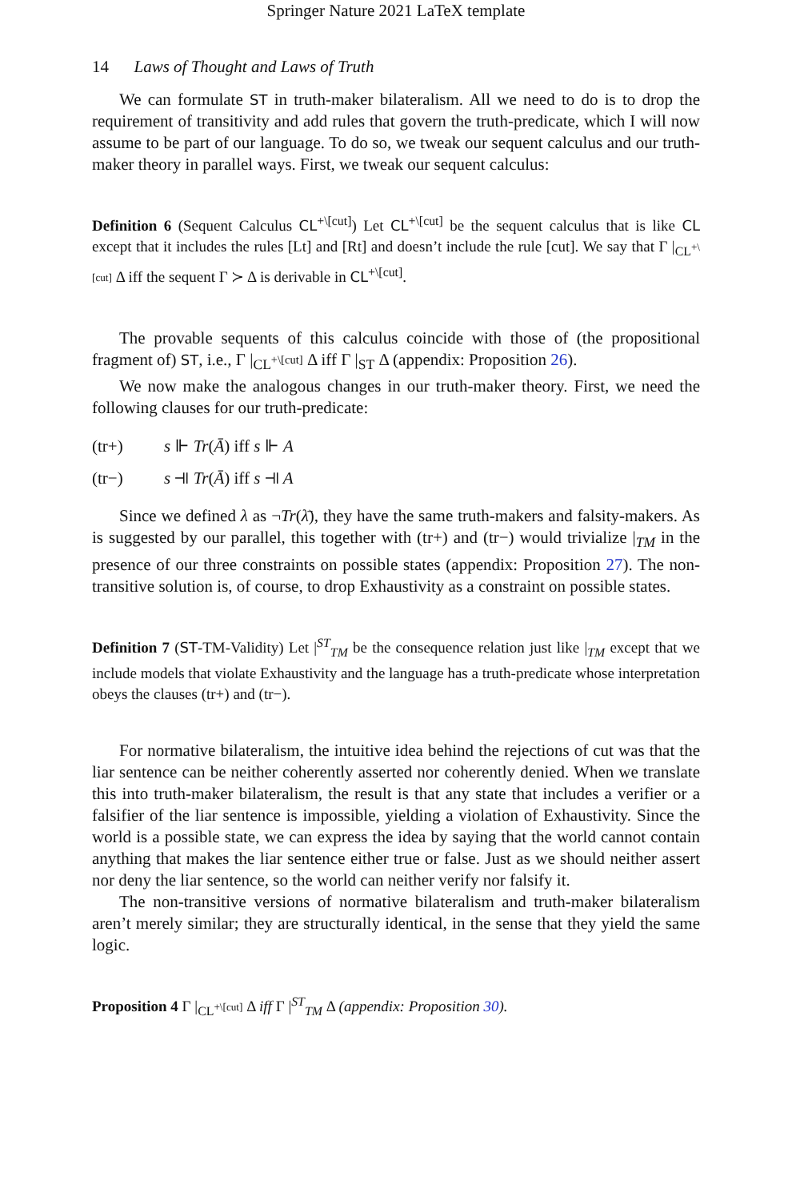Springer Nature 2021 LaTeX template
14 Laws of Thought and Laws of Truth
We can formulate ST in truth-maker bilateralism. All we need to do is to drop the requirement of transitivity and add rules that govern the truth-predicate, which I will now assume to be part of our language. To do so, we tweak our sequent calculus and our truth-maker theory in parallel ways. First, we tweak our sequent calculus:
Definition 6 (Sequent Calculus CL<sup>+\[cut]</sup>) Let CL<sup>+\[cut]</sup> be the sequent calculus that is like CL except that it includes the rules [Lt] and [Rt] and doesn’t include the rule [cut]. We say that Γ |<sub>CL<sup>+\[cut]</sup></sub> Δ iff the sequent Γ ≻ Δ is derivable in CL<sup>+\[cut]</sup>.
The provable sequents of this calculus coincide with those of (the propositional fragment of) ST, i.e., Γ |<sub>CL<sup>+\[cut]</sup></sub> Δ iff Γ |<sub>ST</sub> Δ (appendix: Proposition 26).
We now make the analogous changes in our truth-maker theory. First, we need the following clauses for our truth-predicate:
(tr+) s ⊩ Tr(Ā) iff s ⊩ A
(tr−) s ⫣ Tr(Ā) iff s ⫣ A
Since we defined λ as ¬Tr(λ̄), they have the same truth-makers and falsity-makers. As is suggested by our parallel, this together with (tr+) and (tr−) would trivialize |<sub>TM</sub> in the presence of our three constraints on possible states (appendix: Proposition 27). The non-transitive solution is, of course, to drop Exhaustivity as a constraint on possible states.
Definition 7 (ST-TM-Validity) Let |<sup>ST</sup><sub>TM</sub> be the consequence relation just like |<sub>TM</sub> except that we include models that violate Exhaustivity and the language has a truth-predicate whose interpretation obeys the clauses (tr+) and (tr−).
For normative bilateralism, the intuitive idea behind the rejections of cut was that the liar sentence can be neither coherently asserted nor coherently denied. When we translate this into truth-maker bilateralism, the result is that any state that includes a verifier or a falsifier of the liar sentence is impossible, yielding a violation of Exhaustivity. Since the world is a possible state, we can express the idea by saying that the world cannot contain anything that makes the liar sentence either true or false. Just as we should neither assert nor deny the liar sentence, so the world can neither verify nor falsify it.
The non-transitive versions of normative bilateralism and truth-maker bilateralism aren’t merely similar; they are structurally identical, in the sense that they yield the same logic.
Proposition 4 Γ |<sub>CL<sup>+\[cut]</sup></sub> Δ iff Γ |<sup>ST</sup><sub>TM</sub> Δ (appendix: Proposition 30).